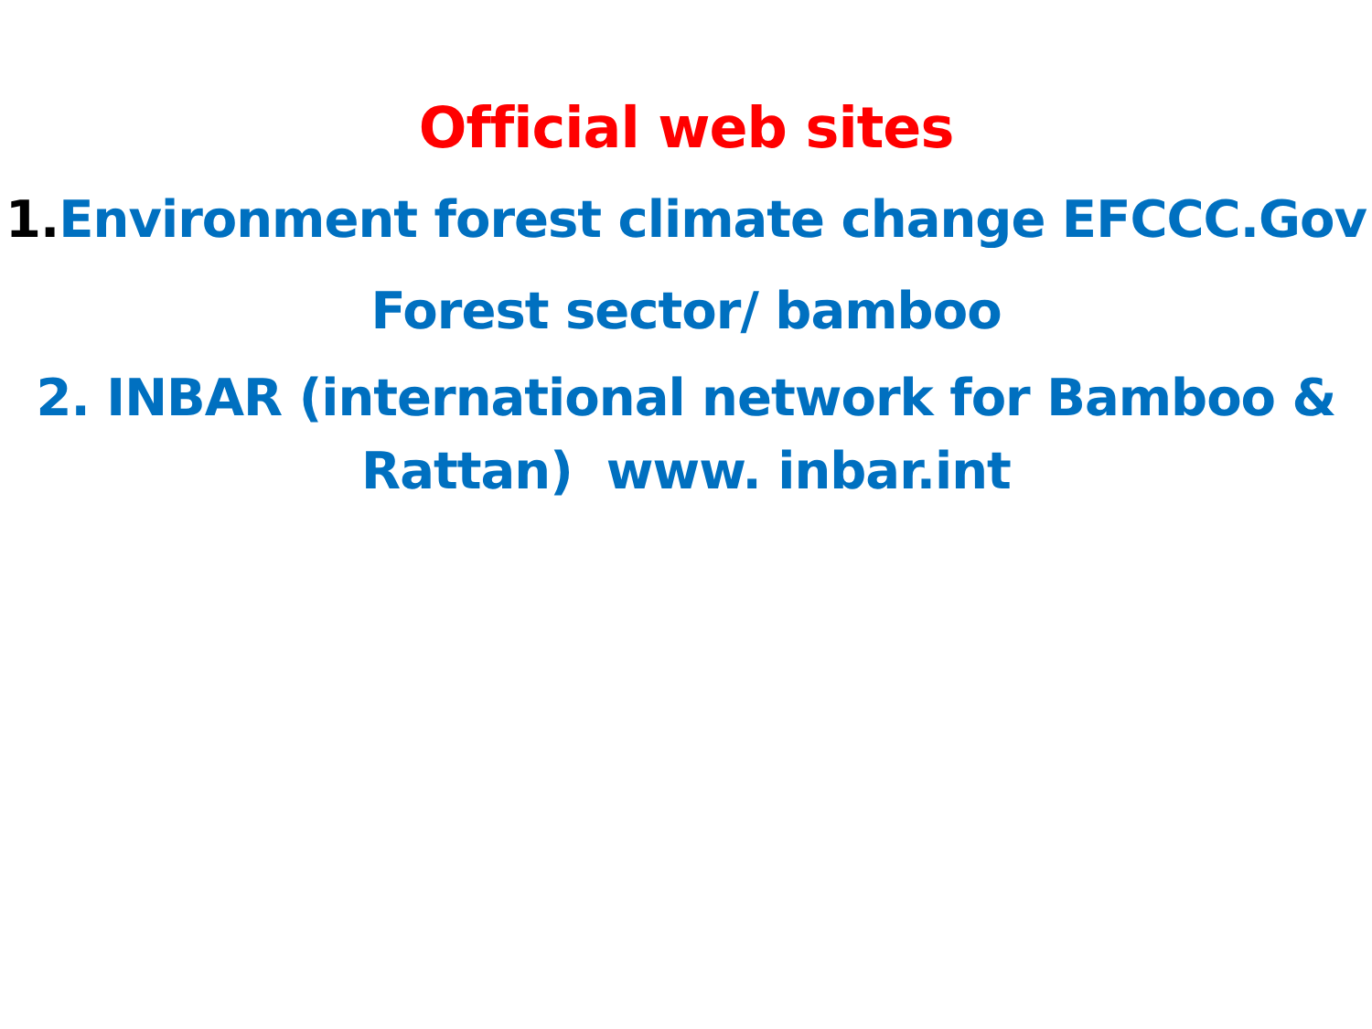Official web sites
1. Environment forest climate change EFCCC.Gov
Forest sector/ bamboo
2. INBAR (international network for Bamboo & Rattan) www. inbar.int